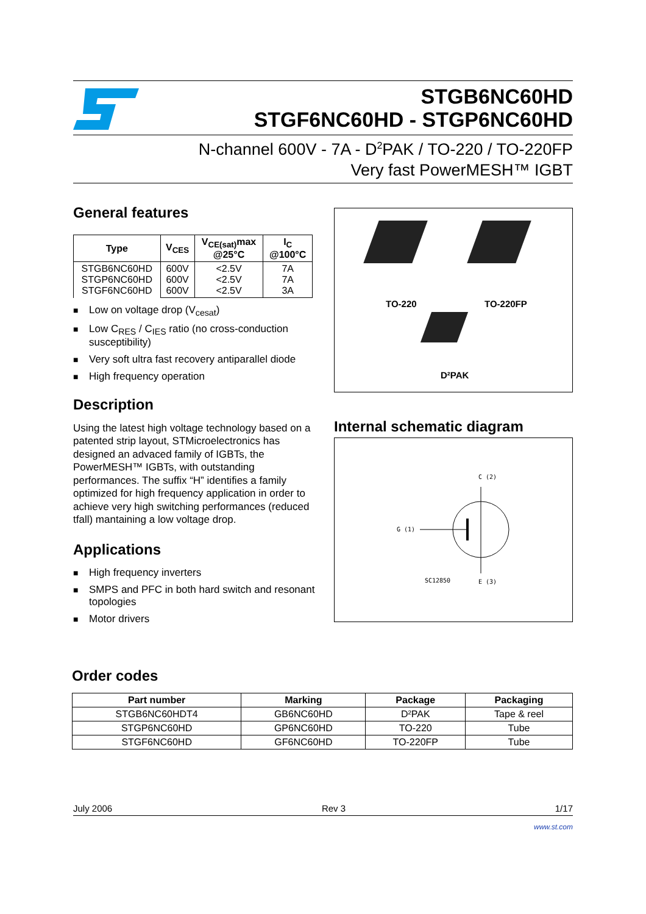STGB6NC60HD
STGF6NC60HD - STGP6NC60HD
N-channel 600V - 7A - D<sup>2</sup>PAK / TO-220 / TO-220FP
Very fast PowerMESH™ IGBT
General features
| Type | V<sub>CES</sub> | V<sub>CE(sat)</sub>max @25°C | I<sub>C</sub> @100°C |
| --- | --- | --- | --- |
| STGB6NC60HD STGP6NC60HD STGF6NC60HD | 600V 600V 600V | <2.5V <2.5V <2.5V | 7A 7A 3A |
■ Low on voltage drop (V<sub>cesat</sub>)
■ Low C<sub>RES</sub> / C<sub>IES</sub> ratio (no cross-conduction susceptibility)
■ Very soft ultra fast recovery antiparallel diode
■ High frequency operation
Description
Using the latest high voltage technology based on a patented strip layout, STMicroelectronics has designed an advaced family of IGBTs, the PowerMESH™ IGBTs, with outstanding performances. The suffix “H” identifies a family optimized for high frequency application in order to achieve very high switching performances (reduced tfall) mantaining a low voltage drop.
Applications
■ High frequency inverters
■ SMPS and PFC in both hard switch and resonant topologies
■ Motor drivers
TO-220 TO-220FP
D²PAK
Internal schematic diagram
C (2)
G (1)
SC12850 E (3)
Order codes
| Part number | Marking | Package | Packaging |
| --- | --- | --- | --- |
| STGB6NC60HDT4 | GB6NC60HD | D²PAK | Tape & reel |
| STGP6NC60HD | GP6NC60HD | TO-220 | Tube |
| STGF6NC60HD | GF6NC60HD | TO-220FP | Tube |
July 2006 Rev 3 1/17
www.st.com